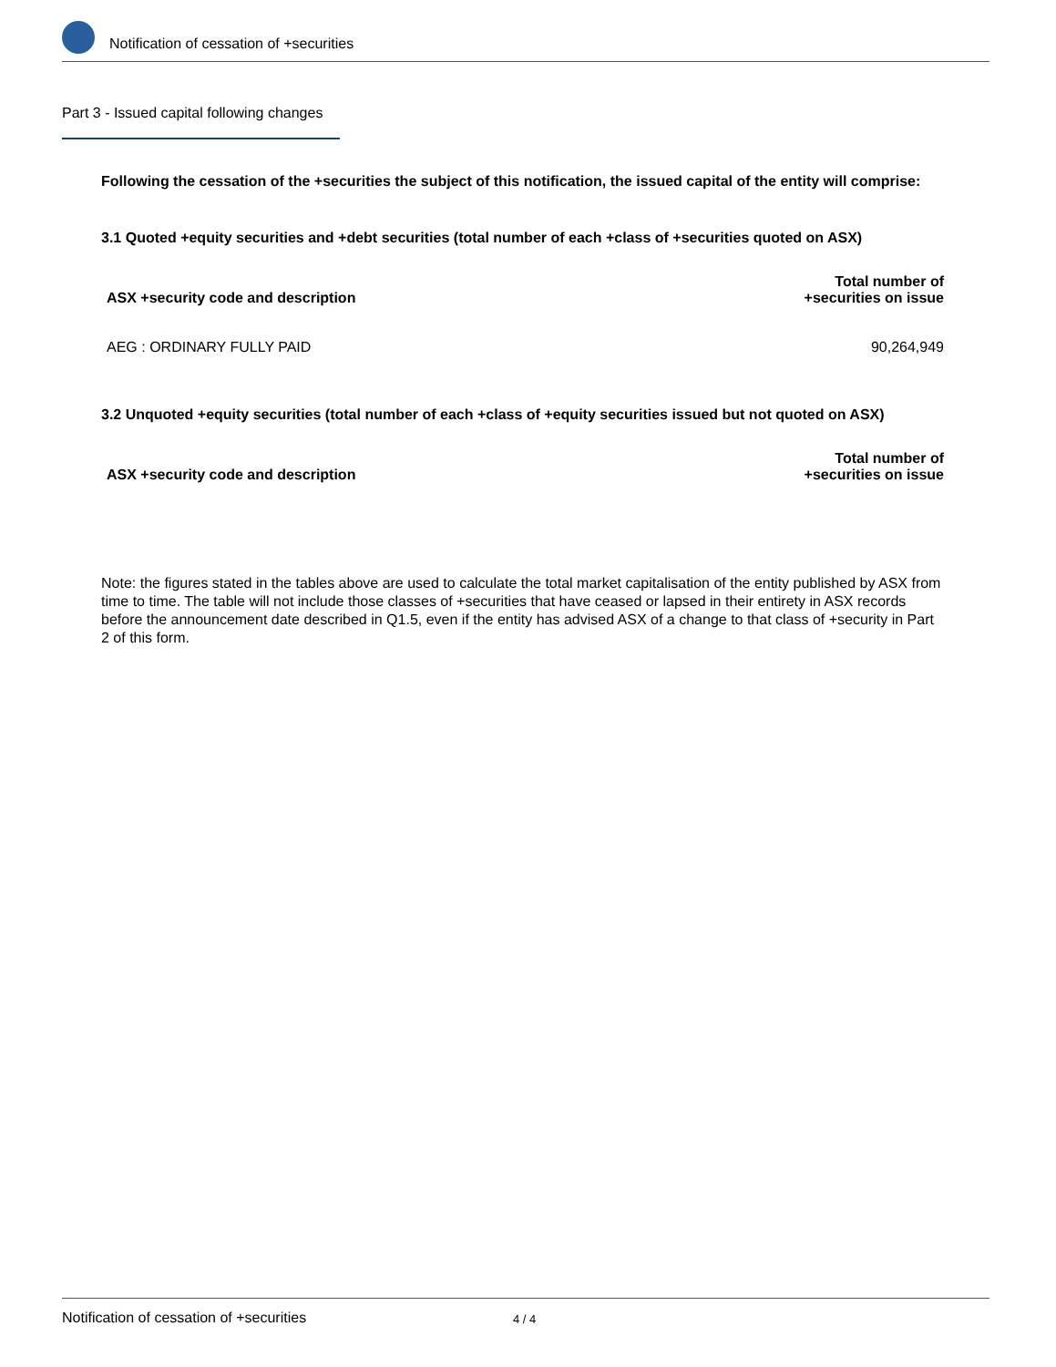Notification of cessation of +securities
Part 3 - Issued capital following changes
Following the cessation of the +securities the subject of this notification, the issued capital of the entity will comprise:
3.1 Quoted +equity securities and +debt securities (total number of each +class of +securities quoted on ASX)
| ASX +security code and description | Total number of +securities on issue |
| --- | --- |
| AEG : ORDINARY FULLY PAID | 90,264,949 |
3.2 Unquoted +equity securities (total number of each +class of +equity securities issued but not quoted on ASX)
| ASX +security code and description | Total number of +securities on issue |
| --- | --- |
Note: the figures stated in the tables above are used to calculate the total market capitalisation of the entity published by ASX from time to time. The table will not include those classes of +securities that have ceased or lapsed in their entirety in ASX records before the announcement date described in Q1.5, even if the entity has advised ASX of a change to that class of +security in Part 2 of this form.
Notification of cessation of +securities 4 / 4